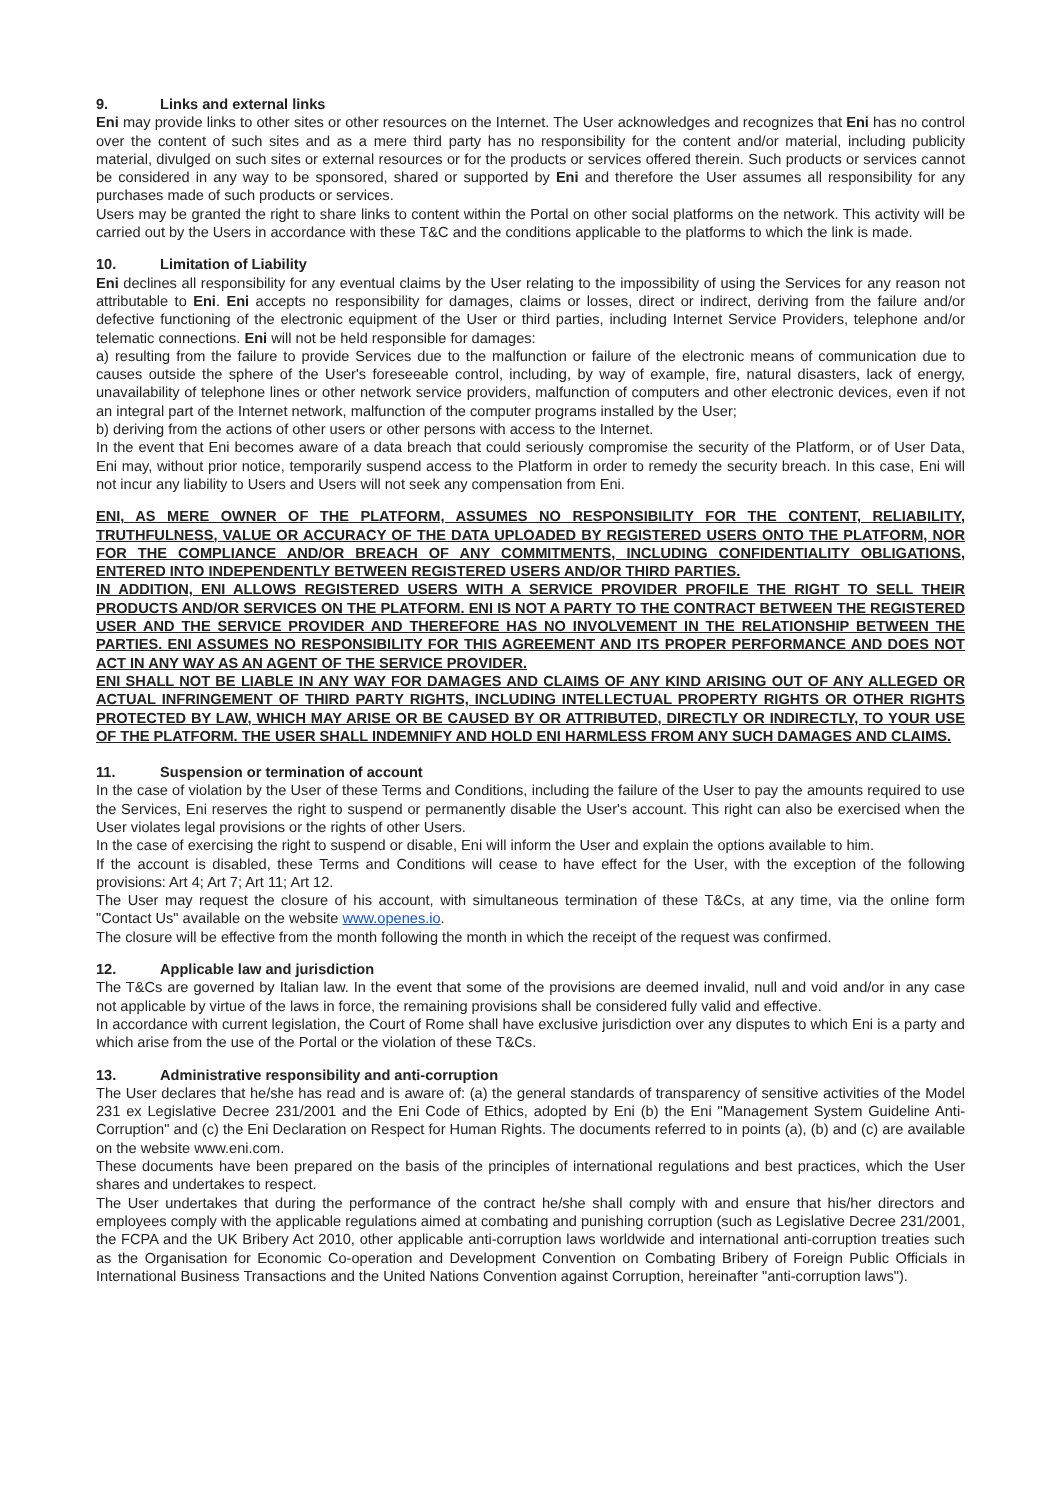9. Links and external links
Eni may provide links to other sites or other resources on the Internet. The User acknowledges and recognizes that Eni has no control over the content of such sites and as a mere third party has no responsibility for the content and/or material, including publicity material, divulged on such sites or external resources or for the products or services offered therein. Such products or services cannot be considered in any way to be sponsored, shared or supported by Eni and therefore the User assumes all responsibility for any purchases made of such products or services.
Users may be granted the right to share links to content within the Portal on other social platforms on the network. This activity will be carried out by the Users in accordance with these T&C and the conditions applicable to the platforms to which the link is made.
10. Limitation of Liability
Eni declines all responsibility for any eventual claims by the User relating to the impossibility of using the Services for any reason not attributable to Eni. Eni accepts no responsibility for damages, claims or losses, direct or indirect, deriving from the failure and/or defective functioning of the electronic equipment of the User or third parties, including Internet Service Providers, telephone and/or telematic connections. Eni will not be held responsible for damages:
a) resulting from the failure to provide Services due to the malfunction or failure of the electronic means of communication due to causes outside the sphere of the User's foreseeable control, including, by way of example, fire, natural disasters, lack of energy, unavailability of telephone lines or other network service providers, malfunction of computers and other electronic devices, even if not an integral part of the Internet network, malfunction of the computer programs installed by the User;
b) deriving from the actions of other users or other persons with access to the Internet.
In the event that Eni becomes aware of a data breach that could seriously compromise the security of the Platform, or of User Data, Eni may, without prior notice, temporarily suspend access to the Platform in order to remedy the security breach. In this case, Eni will not incur any liability to Users and Users will not seek any compensation from Eni.
ENI, AS MERE OWNER OF THE PLATFORM, ASSUMES NO RESPONSIBILITY FOR THE CONTENT, RELIABILITY, TRUTHFULNESS, VALUE OR ACCURACY OF THE DATA UPLOADED BY REGISTERED USERS ONTO THE PLATFORM, NOR FOR THE COMPLIANCE AND/OR BREACH OF ANY COMMITMENTS, INCLUDING CONFIDENTIALITY OBLIGATIONS, ENTERED INTO INDEPENDENTLY BETWEEN REGISTERED USERS AND/OR THIRD PARTIES.
IN ADDITION, ENI ALLOWS REGISTERED USERS WITH A SERVICE PROVIDER PROFILE THE RIGHT TO SELL THEIR PRODUCTS AND/OR SERVICES ON THE PLATFORM. ENI IS NOT A PARTY TO THE CONTRACT BETWEEN THE REGISTERED USER AND THE SERVICE PROVIDER AND THEREFORE HAS NO INVOLVEMENT IN THE RELATIONSHIP BETWEEN THE PARTIES. ENI ASSUMES NO RESPONSIBILITY FOR THIS AGREEMENT AND ITS PROPER PERFORMANCE AND DOES NOT ACT IN ANY WAY AS AN AGENT OF THE SERVICE PROVIDER.
ENI SHALL NOT BE LIABLE IN ANY WAY FOR DAMAGES AND CLAIMS OF ANY KIND ARISING OUT OF ANY ALLEGED OR ACTUAL INFRINGEMENT OF THIRD PARTY RIGHTS, INCLUDING INTELLECTUAL PROPERTY RIGHTS OR OTHER RIGHTS PROTECTED BY LAW, WHICH MAY ARISE OR BE CAUSED BY OR ATTRIBUTED, DIRECTLY OR INDIRECTLY, TO YOUR USE OF THE PLATFORM. THE USER SHALL INDEMNIFY AND HOLD ENI HARMLESS FROM ANY SUCH DAMAGES AND CLAIMS.
11. Suspension or termination of account
In the case of violation by the User of these Terms and Conditions, including the failure of the User to pay the amounts required to use the Services, Eni reserves the right to suspend or permanently disable the User's account. This right can also be exercised when the User violates legal provisions or the rights of other Users.
In the case of exercising the right to suspend or disable, Eni will inform the User and explain the options available to him.
If the account is disabled, these Terms and Conditions will cease to have effect for the User, with the exception of the following provisions: Art 4; Art 7; Art 11; Art 12.
The User may request the closure of his account, with simultaneous termination of these T&Cs, at any time, via the online form "Contact Us" available on the website www.openes.io.
The closure will be effective from the month following the month in which the receipt of the request was confirmed.
12. Applicable law and jurisdiction
The T&Cs are governed by Italian law. In the event that some of the provisions are deemed invalid, null and void and/or in any case not applicable by virtue of the laws in force, the remaining provisions shall be considered fully valid and effective.
In accordance with current legislation, the Court of Rome shall have exclusive jurisdiction over any disputes to which Eni is a party and which arise from the use of the Portal or the violation of these T&Cs.
13. Administrative responsibility and anti-corruption
The User declares that he/she has read and is aware of: (a) the general standards of transparency of sensitive activities of the Model 231 ex Legislative Decree 231/2001 and the Eni Code of Ethics, adopted by Eni (b) the Eni "Management System Guideline Anti-Corruption" and (c) the Eni Declaration on Respect for Human Rights. The documents referred to in points (a), (b) and (c) are available on the website www.eni.com.
These documents have been prepared on the basis of the principles of international regulations and best practices, which the User shares and undertakes to respect.
The User undertakes that during the performance of the contract he/she shall comply with and ensure that his/her directors and employees comply with the applicable regulations aimed at combating and punishing corruption (such as Legislative Decree 231/2001, the FCPA and the UK Bribery Act 2010, other applicable anti-corruption laws worldwide and international anti-corruption treaties such as the Organisation for Economic Co-operation and Development Convention on Combating Bribery of Foreign Public Officials in International Business Transactions and the United Nations Convention against Corruption, hereinafter "anti-corruption laws").